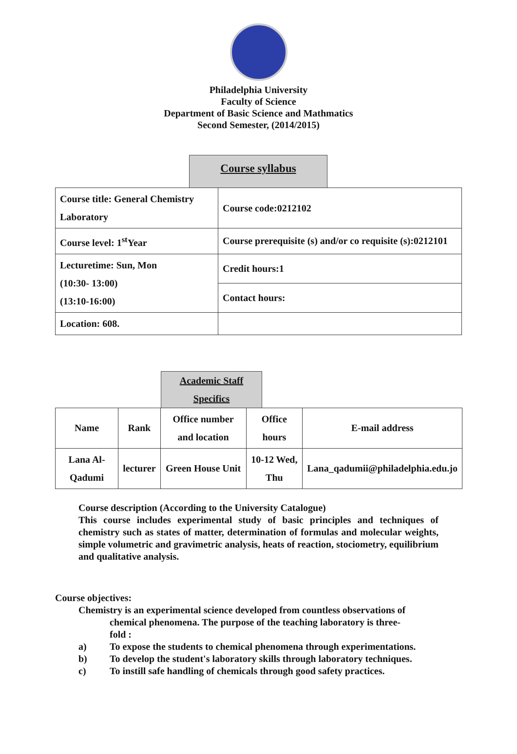Philadelphia University
Faculty of Science
Department of Basic Science and Mathmatics
Second Semester, (2014/2015)
Course syllabus
| Course title: General Chemistry Laboratory | Course code:0212102 |
| Course level: 1<sup>st</sup>Year | Course prerequisite (s) and/or co requisite (s):0212101 |
| Lecturetime: Sun, Mon (10:30- 13:00) (13:10-16:00) | Credit hours:1 |
| | Contact hours: |
| Location: 608. | |
Academic Staff
Specifics
| Name | Rank | Office number and location | Office hours | E-mail address |
| --- | --- | --- | --- | --- |
| Lana Al-Qadumi | lecturer | Green House Unit | 10-12 Wed, Thu | Lana_qadumii@philadelphia.edu.jo |
Course description (According to the University Catalogue)
This course includes experimental study of basic principles and techniques of chemistry such as states of matter, determination of formulas and molecular weights, simple volumetric and gravimetric analysis, heats of reaction, stociometry, equilibrium and qualitative analysis.
Course objectives:
Chemistry is an experimental science developed from countless observations of
chemical phenomena. The purpose of the teaching laboratory is three-
fold :
a) To expose the students to chemical phenomena through experimentations.
b) To develop the student's laboratory skills through laboratory techniques.
c) To instill safe handling of chemicals through good safety practices.